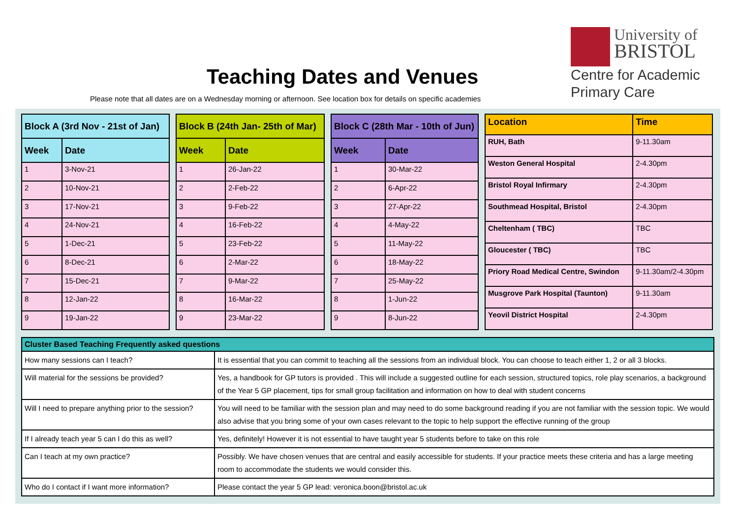Teaching Dates and Venues
Please note that all dates are on a Wednesday morning or afternoon. See location box for details on specific academies
University of
BRISTOL
Centre for Academic
Primary Care
| Block A (3rd Nov - 21st of Jan) | |
| --- | --- |
| Week | Date |
| 1 | 3-Nov-21 |
| 2 | 10-Nov-21 |
| 3 | 17-Nov-21 |
| 4 | 24-Nov-21 |
| 5 | 1-Dec-21 |
| 6 | 8-Dec-21 |
| 7 | 15-Dec-21 |
| 8 | 12-Jan-22 |
| 9 | 19-Jan-22 |
| Block B (24th Jan- 25th of Mar) | |
| --- | --- |
| Week | Date |
| 1 | 26-Jan-22 |
| 2 | 2-Feb-22 |
| 3 | 9-Feb-22 |
| 4 | 16-Feb-22 |
| 5 | 23-Feb-22 |
| 6 | 2-Mar-22 |
| 7 | 9-Mar-22 |
| 8 | 16-Mar-22 |
| 9 | 23-Mar-22 |
| Block C (28th Mar - 10th of Jun) | |
| --- | --- |
| Week | Date |
| 1 | 30-Mar-22 |
| 2 | 6-Apr-22 |
| 3 | 27-Apr-22 |
| 4 | 4-May-22 |
| 5 | 11-May-22 |
| 6 | 18-May-22 |
| 7 | 25-May-22 |
| 8 | 1-Jun-22 |
| 9 | 8-Jun-22 |
| Location | Time |
| --- | --- |
| RUH, Bath | 9-11.30am |
| Weston General Hospital | 2-4.30pm |
| Bristol Royal Infirmary | 2-4.30pm |
| Southmead Hospital, Bristol | 2-4.30pm |
| Cheltenham ( TBC) | TBC |
| Gloucester ( TBC) | TBC |
| Priory Road Medical Centre, Swindon | 9-11.30am/2-4.30pm |
| Musgrove Park Hospital (Taunton) | 9-11.30am |
| Yeovil District Hospital | 2-4.30pm |
| Cluster Based Teaching Frequently asked questions | |
| --- | --- |
| How many sessions can I teach? | It is essential that you can commit to teaching all the sessions from an individual block. You can choose to teach either 1, 2 or all 3 blocks. |
| Will material for the sessions be provided? | Yes, a handbook for GP tutors is provided . This will include a suggested outline for each session, structured topics, role play scenarios, a background of the Year 5 GP placement, tips for small group facilitation and information on how to deal with student concerns |
| Will I need to prepare anything prior to the session? | You will need to be familiar with the session plan and may need to do some background reading if you are not familiar with the session topic. We would also advise that you bring some of your own cases relevant to the topic to help support the effective running of the group |
| If I already teach year 5 can I do this as well? | Yes, definitely! However it is not essential to have taught year 5 students before to take on this role |
| Can I teach at my own practice? | Possibly. We have chosen venues that are central and easily accessible for students. If your practice meets these criteria and has a large meeting room to accommodate the students we would consider this. |
| Who do I contact if I want more information? | Please contact the year 5 GP lead: veronica.boon@bristol.ac.uk |